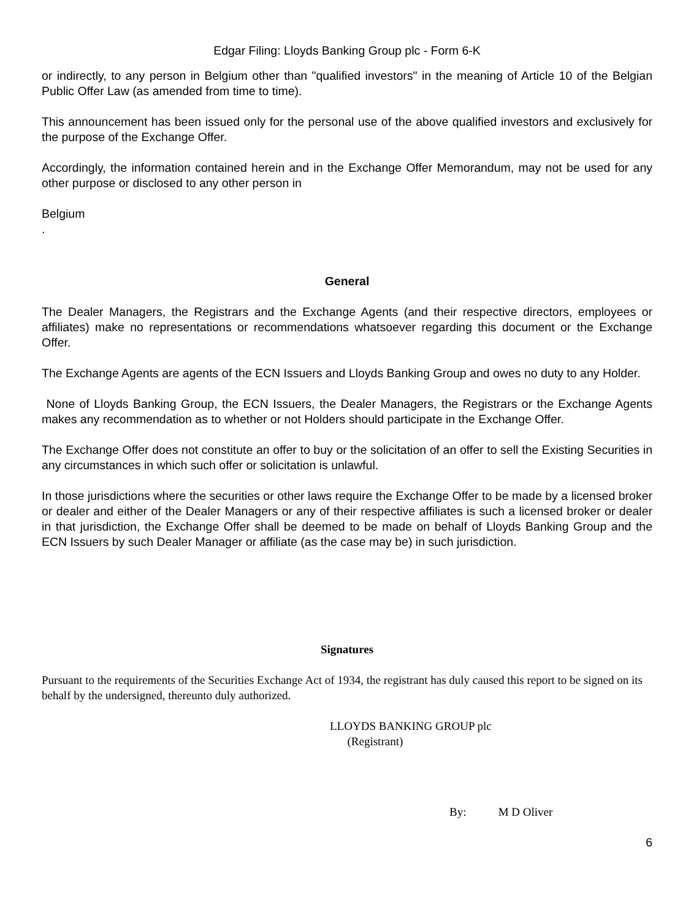Edgar Filing: Lloyds Banking Group plc - Form 6-K
or indirectly, to any person in Belgium other than "qualified investors" in the meaning of Article 10 of the Belgian Public Offer Law (as amended from time to time).
This announcement has been issued only for the personal use of the above qualified investors and exclusively for the purpose of the Exchange Offer.
Accordingly, the information contained herein and in the Exchange Offer Memorandum, may not be used for any other purpose or disclosed to any other person in
Belgium
.
General
The Dealer Managers, the Registrars and the Exchange Agents (and their respective directors, employees or affiliates) make no representations or recommendations whatsoever regarding this document or the Exchange Offer.
The Exchange Agents are agents of the ECN Issuers and Lloyds Banking Group and owes no duty to any Holder.
None of Lloyds Banking Group, the ECN Issuers, the Dealer Managers, the Registrars or the Exchange Agents makes any recommendation as to whether or not Holders should participate in the Exchange Offer.
The Exchange Offer does not constitute an offer to buy or the solicitation of an offer to sell the Existing Securities in any circumstances in which such offer or solicitation is unlawful.
In those jurisdictions where the securities or other laws require the Exchange Offer to be made by a licensed broker or dealer and either of the Dealer Managers or any of their respective affiliates is such a licensed broker or dealer in that jurisdiction, the Exchange Offer shall be deemed to be made on behalf of Lloyds Banking Group and the ECN Issuers by such Dealer Manager or affiliate (as the case may be) in such jurisdiction.
Signatures
Pursuant to the requirements of the Securities Exchange Act of 1934, the registrant has duly caused this report to be signed on its behalf by the undersigned, thereunto duly authorized.
LLOYDS BANKING GROUP plc
(Registrant)
By: M D Oliver
6